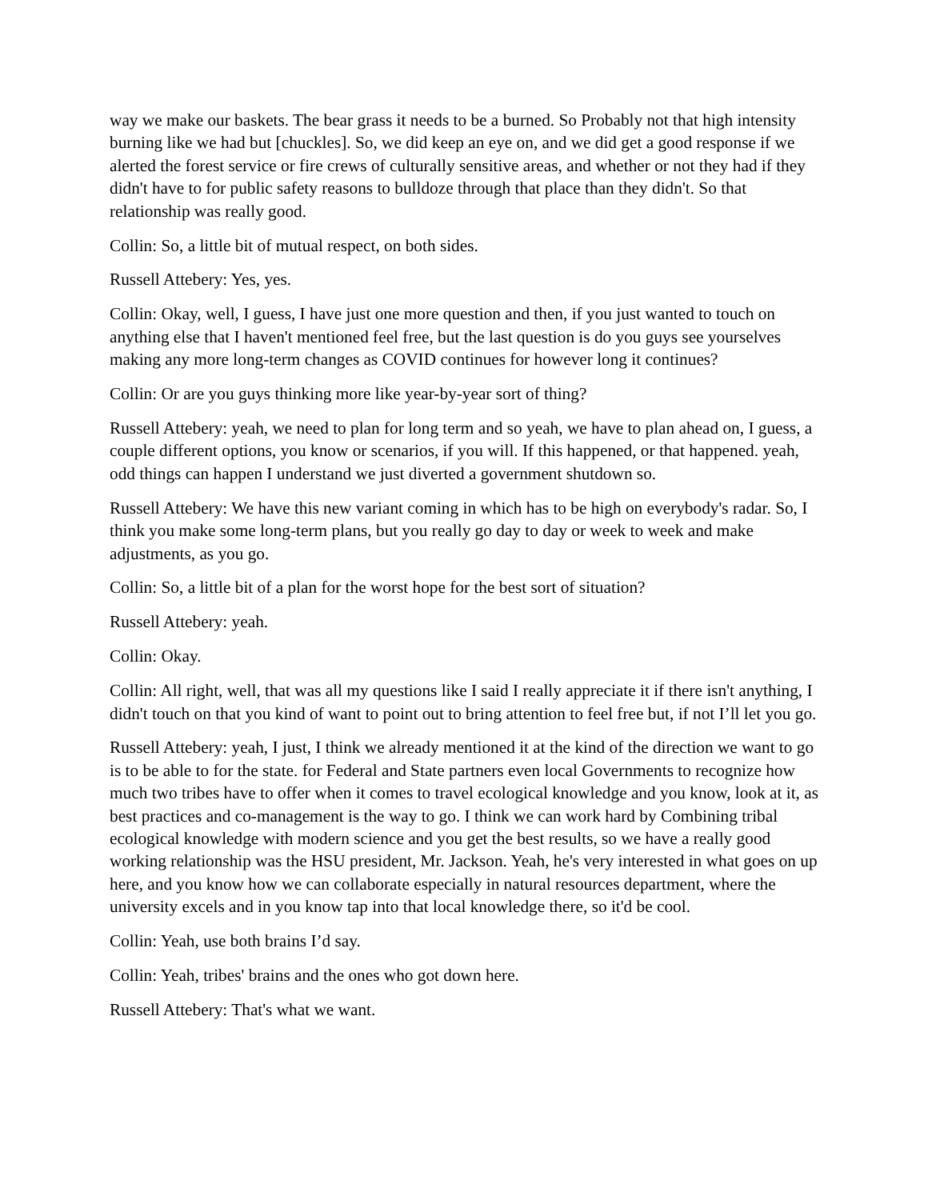way we make our baskets. The bear grass it needs to be a burned. So Probably not that high intensity burning like we had but [chuckles]. So, we did keep an eye on, and we did get a good response if we alerted the forest service or fire crews of culturally sensitive areas, and whether or not they had if they didn't have to for public safety reasons to bulldoze through that place than they didn't. So that relationship was really good.
Collin: So, a little bit of mutual respect, on both sides.
Russell Attebery: Yes, yes.
Collin: Okay, well, I guess, I have just one more question and then, if you just wanted to touch on anything else that I haven't mentioned feel free, but the last question is do you guys see yourselves making any more long-term changes as COVID continues for however long it continues?
Collin: Or are you guys thinking more like year-by-year sort of thing?
Russell Attebery: yeah, we need to plan for long term and so yeah, we have to plan ahead on, I guess, a couple different options, you know or scenarios, if you will. If this happened, or that happened. yeah, odd things can happen I understand we just diverted a government shutdown so.
Russell Attebery: We have this new variant coming in which has to be high on everybody's radar. So, I think you make some long-term plans, but you really go day to day or week to week and make adjustments, as you go.
Collin: So, a little bit of a plan for the worst hope for the best sort of situation?
Russell Attebery: yeah.
Collin: Okay.
Collin: All right, well, that was all my questions like I said I really appreciate it if there isn't anything, I didn't touch on that you kind of want to point out to bring attention to feel free but, if not I’ll let you go.
Russell Attebery: yeah, I just, I think we already mentioned it at the kind of the direction we want to go is to be able to for the state. for Federal and State partners even local Governments to recognize how much two tribes have to offer when it comes to travel ecological knowledge and you know, look at it, as best practices and co-management is the way to go. I think we can work hard by Combining tribal ecological knowledge with modern science and you get the best results, so we have a really good working relationship was the HSU president, Mr. Jackson. Yeah, he's very interested in what goes on up here, and you know how we can collaborate especially in natural resources department, where the university excels and in you know tap into that local knowledge there, so it'd be cool.
Collin: Yeah, use both brains I’d say.
Collin: Yeah, tribes' brains and the ones who got down here.
Russell Attebery: That's what we want.